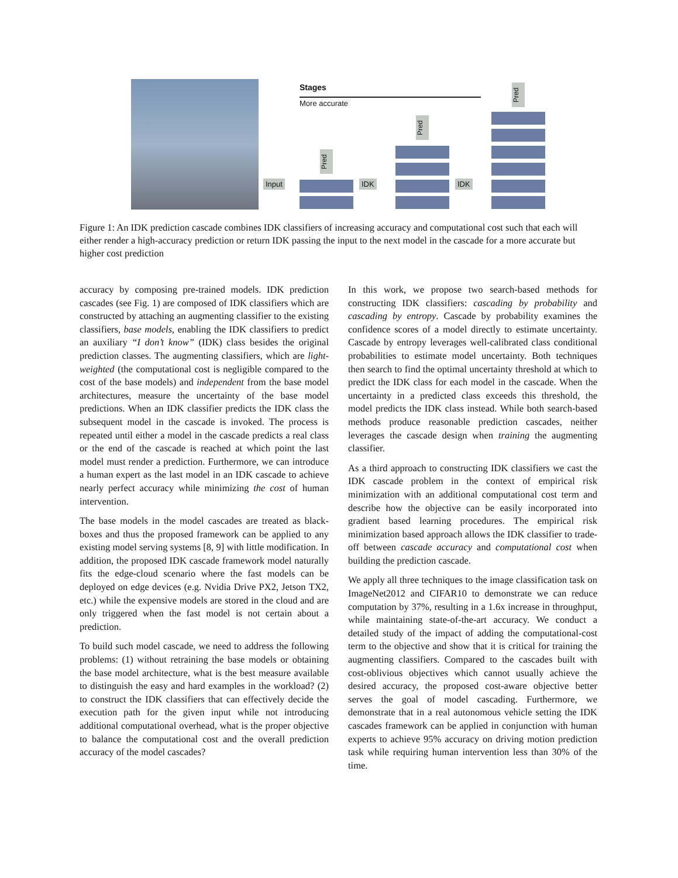Stages
More accurate
Input
Pred
IDK
Pred
IDK
Pred
Figure 1: An IDK prediction cascade combines IDK classifiers of increasing accuracy and computational cost such that each will either render a high-accuracy prediction or return IDK passing the input to the next model in the cascade for a more accurate but higher cost prediction
accuracy by composing pre-trained models. IDK prediction cascades (see Fig. 1) are composed of IDK classifiers which are constructed by attaching an augmenting classifier to the existing classifiers, base models, enabling the IDK classifiers to predict an auxiliary “I don’t know” (IDK) class besides the original prediction classes. The augmenting classifiers, which are light-weighted (the computational cost is negligible compared to the cost of the base models) and independent from the base model architectures, measure the uncertainty of the base model predictions. When an IDK classifier predicts the IDK class the subsequent model in the cascade is invoked. The process is repeated until either a model in the cascade predicts a real class or the end of the cascade is reached at which point the last model must render a prediction. Furthermore, we can introduce a human expert as the last model in an IDK cascade to achieve nearly perfect accuracy while minimizing the cost of human intervention.
The base models in the model cascades are treated as black-boxes and thus the proposed framework can be applied to any existing model serving systems [8, 9] with little modification. In addition, the proposed IDK cascade framework model naturally fits the edge-cloud scenario where the fast models can be deployed on edge devices (e.g. Nvidia Drive PX2, Jetson TX2, etc.) while the expensive models are stored in the cloud and are only triggered when the fast model is not certain about a prediction.
To build such model cascade, we need to address the following problems: (1) without retraining the base models or obtaining the base model architecture, what is the best measure available to distinguish the easy and hard examples in the workload? (2) to construct the IDK classifiers that can effectively decide the execution path for the given input while not introducing additional computational overhead, what is the proper objective to balance the computational cost and the overall prediction accuracy of the model cascades?
In this work, we propose two search-based methods for constructing IDK classifiers: cascading by probability and cascading by entropy. Cascade by probability examines the confidence scores of a model directly to estimate uncertainty. Cascade by entropy leverages well-calibrated class conditional probabilities to estimate model uncertainty. Both techniques then search to find the optimal uncertainty threshold at which to predict the IDK class for each model in the cascade. When the uncertainty in a predicted class exceeds this threshold, the model predicts the IDK class instead. While both search-based methods produce reasonable prediction cascades, neither leverages the cascade design when training the augmenting classifier.
As a third approach to constructing IDK classifiers we cast the IDK cascade problem in the context of empirical risk minimization with an additional computational cost term and describe how the objective can be easily incorporated into gradient based learning procedures. The empirical risk minimization based approach allows the IDK classifier to trade-off between cascade accuracy and computational cost when building the prediction cascade.
We apply all three techniques to the image classification task on ImageNet2012 and CIFAR10 to demonstrate we can reduce computation by 37%, resulting in a 1.6x increase in throughput, while maintaining state-of-the-art accuracy. We conduct a detailed study of the impact of adding the computational-cost term to the objective and show that it is critical for training the augmenting classifiers. Compared to the cascades built with cost-oblivious objectives which cannot usually achieve the desired accuracy, the proposed cost-aware objective better serves the goal of model cascading. Furthermore, we demonstrate that in a real autonomous vehicle setting the IDK cascades framework can be applied in conjunction with human experts to achieve 95% accuracy on driving motion prediction task while requiring human intervention less than 30% of the time.